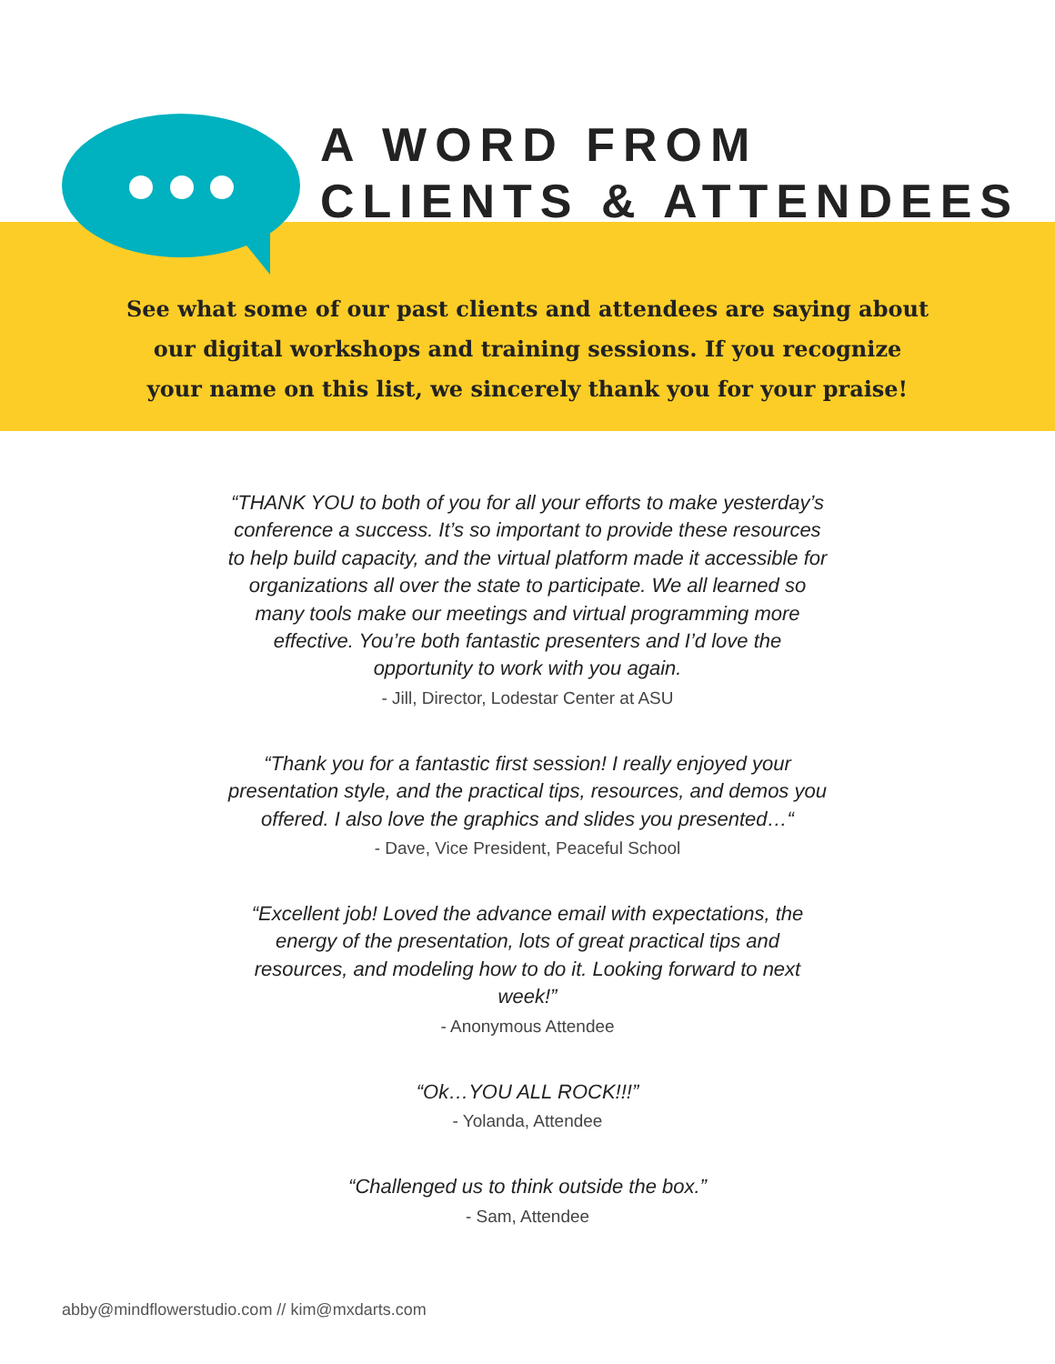A WORD FROM
CLIENTS & ATTENDEES
See what some of our past clients and attendees are saying about
our digital workshops and training sessions. If you recognize
your name on this list, we sincerely thank you for your praise!
“THANK YOU to both of you for all your efforts to make yesterday’s conference a success. It’s so important to provide these resources to help build capacity, and the virtual platform made it accessible for organizations all over the state to participate. We all learned so many tools make our meetings and virtual programming more effective. You’re both fantastic presenters and I’d love the opportunity to work with you again.
- Jill, Director, Lodestar Center at ASU
“Thank you for a fantastic first session! I really enjoyed your presentation style, and the practical tips, resources, and demos you offered. I also love the graphics and slides you presented…“
- Dave, Vice President, Peaceful School
“Excellent job! Loved the advance email with expectations, the energy of the presentation, lots of great practical tips and resources, and modeling how to do it. Looking forward to next week!”
- Anonymous Attendee
“Ok…YOU ALL ROCK!!!”
- Yolanda, Attendee
“Challenged us to think outside the box.”
- Sam, Attendee
abby@mindflowerstudio.com // kim@mxdarts.com